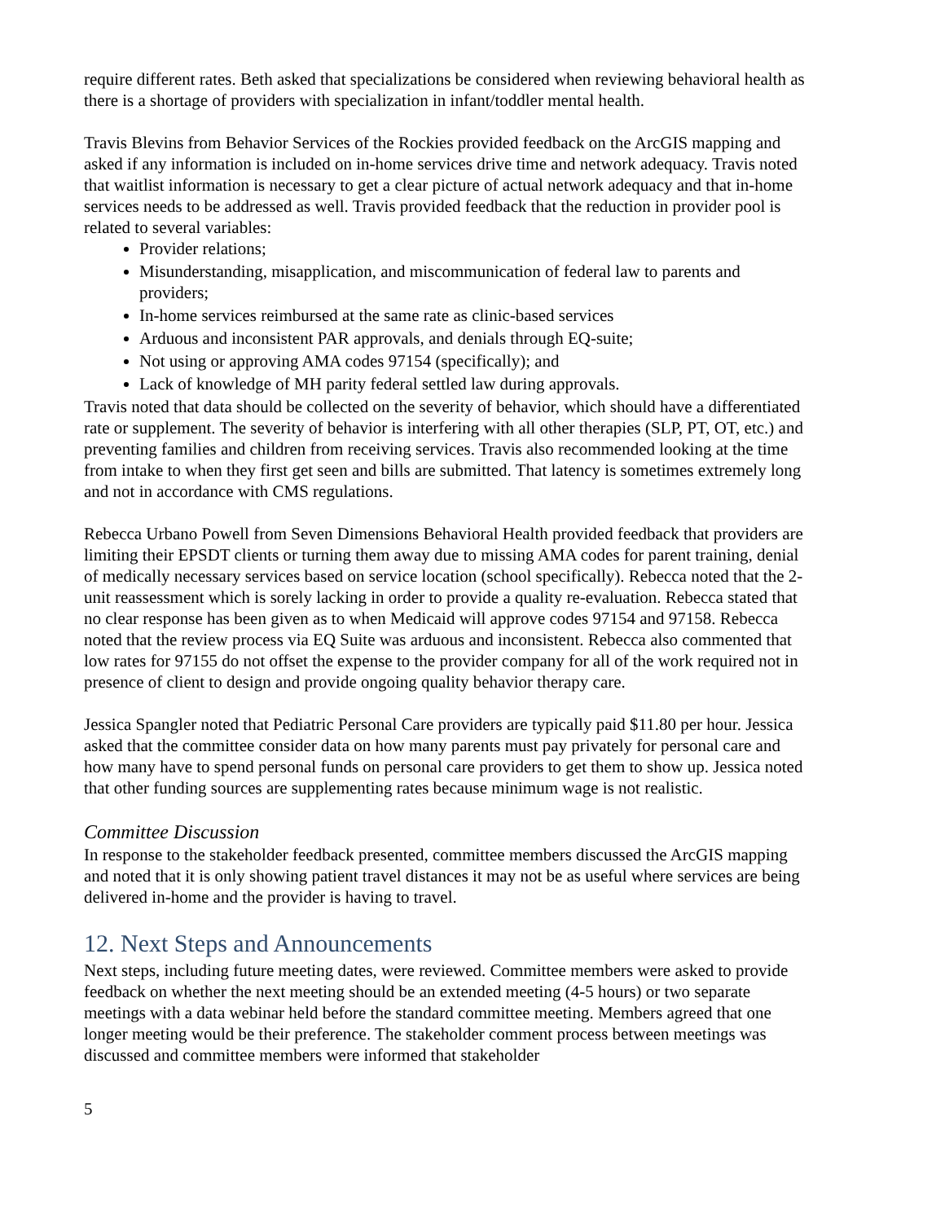require different rates. Beth asked that specializations be considered when reviewing behavioral health as there is a shortage of providers with specialization in infant/toddler mental health.
Travis Blevins from Behavior Services of the Rockies provided feedback on the ArcGIS mapping and asked if any information is included on in-home services drive time and network adequacy. Travis noted that waitlist information is necessary to get a clear picture of actual network adequacy and that in-home services needs to be addressed as well. Travis provided feedback that the reduction in provider pool is related to several variables:
Provider relations;
Misunderstanding, misapplication, and miscommunication of federal law to parents and providers;
In-home services reimbursed at the same rate as clinic-based services
Arduous and inconsistent PAR approvals, and denials through EQ-suite;
Not using or approving AMA codes 97154 (specifically); and
Lack of knowledge of MH parity federal settled law during approvals.
Travis noted that data should be collected on the severity of behavior, which should have a differentiated rate or supplement. The severity of behavior is interfering with all other therapies (SLP, PT, OT, etc.) and preventing families and children from receiving services. Travis also recommended looking at the time from intake to when they first get seen and bills are submitted. That latency is sometimes extremely long and not in accordance with CMS regulations.
Rebecca Urbano Powell from Seven Dimensions Behavioral Health provided feedback that providers are limiting their EPSDT clients or turning them away due to missing AMA codes for parent training, denial of medically necessary services based on service location (school specifically). Rebecca noted that the 2-unit reassessment which is sorely lacking in order to provide a quality re-evaluation. Rebecca stated that no clear response has been given as to when Medicaid will approve codes 97154 and 97158. Rebecca noted that the review process via EQ Suite was arduous and inconsistent. Rebecca also commented that low rates for 97155 do not offset the expense to the provider company for all of the work required not in presence of client to design and provide ongoing quality behavior therapy care.
Jessica Spangler noted that Pediatric Personal Care providers are typically paid $11.80 per hour. Jessica asked that the committee consider data on how many parents must pay privately for personal care and how many have to spend personal funds on personal care providers to get them to show up. Jessica noted that other funding sources are supplementing rates because minimum wage is not realistic.
Committee Discussion
In response to the stakeholder feedback presented, committee members discussed the ArcGIS mapping and noted that it is only showing patient travel distances it may not be as useful where services are being delivered in-home and the provider is having to travel.
12. Next Steps and Announcements
Next steps, including future meeting dates, were reviewed. Committee members were asked to provide feedback on whether the next meeting should be an extended meeting (4-5 hours) or two separate meetings with a data webinar held before the standard committee meeting. Members agreed that one longer meeting would be their preference. The stakeholder comment process between meetings was discussed and committee members were informed that stakeholder
5